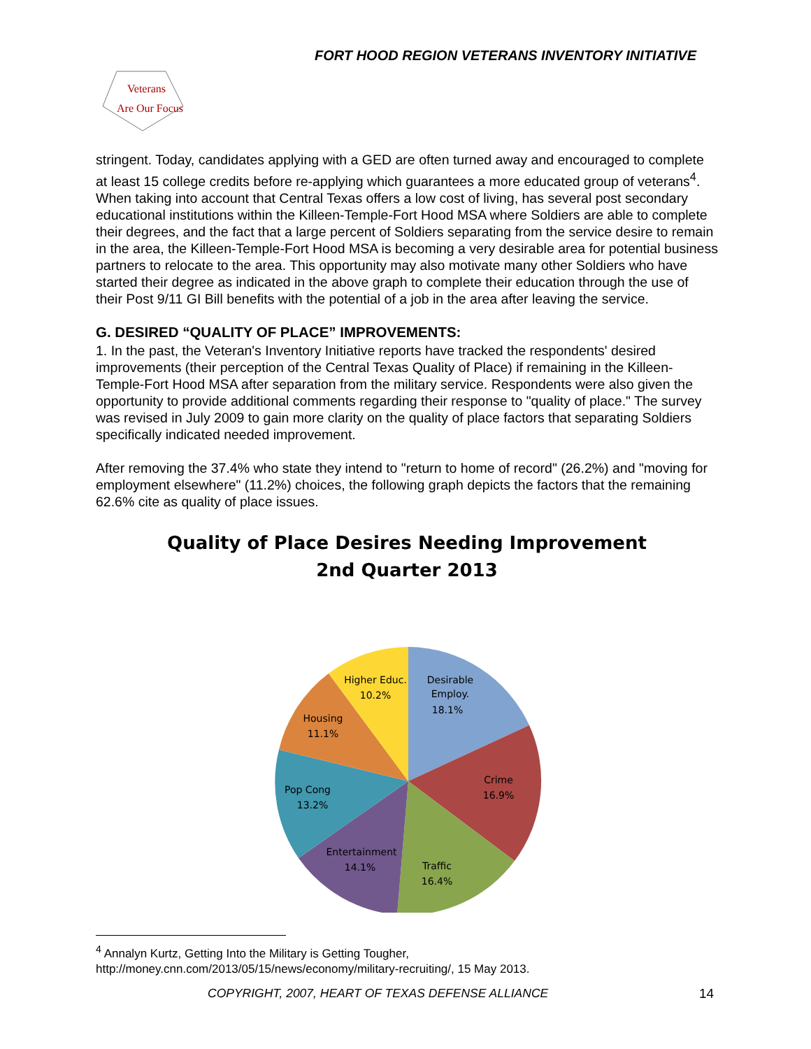FORT HOOD REGION VETERANS INVENTORY INITIATIVE
Veterans
Are Our Focus
stringent. Today, candidates applying with a GED are often turned away and encouraged to complete at least 15 college credits before re-applying which guarantees a more educated group of veterans<sup>4</sup>. When taking into account that Central Texas offers a low cost of living, has several post secondary educational institutions within the Killeen-Temple-Fort Hood MSA where Soldiers are able to complete their degrees, and the fact that a large percent of Soldiers separating from the service desire to remain in the area, the Killeen-Temple-Fort Hood MSA is becoming a very desirable area for potential business partners to relocate to the area. This opportunity may also motivate many other Soldiers who have started their degree as indicated in the above graph to complete their education through the use of their Post 9/11 GI Bill benefits with the potential of a job in the area after leaving the service.
G. DESIRED “QUALITY OF PLACE” IMPROVEMENTS:
1. In the past, the Veteran's Inventory Initiative reports have tracked the respondents' desired improvements (their perception of the Central Texas Quality of Place) if remaining in the Killeen-Temple-Fort Hood MSA after separation from the military service. Respondents were also given the opportunity to provide additional comments regarding their response to "quality of place." The survey was revised in July 2009 to gain more clarity on the quality of place factors that separating Soldiers specifically indicated needed improvement.
After removing the 37.4% who state they intend to "return to home of record" (26.2%) and "moving for employment elsewhere" (11.2%) choices, the following graph depicts the factors that the remaining 62.6% cite as quality of place issues.
Quality of Place Desires Needing Improvement
2nd Quarter 2013
Desirable
Employ.
18.1%
Crime
16.9%
Traffic
16.4%
Entertainment
14.1%
Pop Cong
13.2%
Housing
11.1%
Higher Educ.
10.2%
<sup>4</sup> Annalyn Kurtz, Getting Into the Military is Getting Tougher,
http://money.cnn.com/2013/05/15/news/economy/military-recruiting/, 15 May 2013.
COPYRIGHT, 2007, HEART OF TEXAS DEFENSE ALLIANCE
14